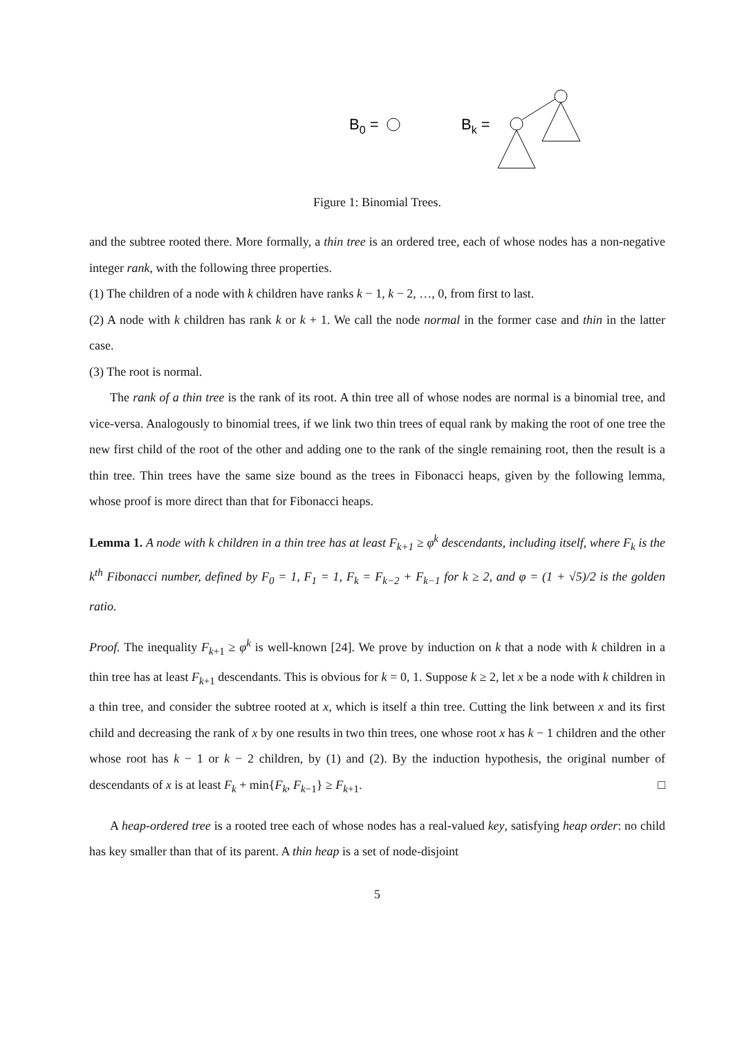B0 =
Bk =
Figure 1: Binomial Trees.
and the subtree rooted there. More formally, a thin tree is an ordered tree, each of whose nodes has a non-negative integer rank, with the following three properties.
(1) The children of a node with k children have ranks k − 1, k − 2, …, 0, from first to last.
(2) A node with k children has rank k or k + 1. We call the node normal in the former case and thin in the latter case.
(3) The root is normal.
The rank of a thin tree is the rank of its root. A thin tree all of whose nodes are normal is a binomial tree, and vice-versa. Analogously to binomial trees, if we link two thin trees of equal rank by making the root of one tree the new first child of the root of the other and adding one to the rank of the single remaining root, then the result is a thin tree. Thin trees have the same size bound as the trees in Fibonacci heaps, given by the following lemma, whose proof is more direct than that for Fibonacci heaps.
Lemma 1. A node with k children in a thin tree has at least F<sub>k+1</sub> ≥ φ<sup>k</sup> descendants, including itself, where F<sub>k</sub> is the k<sup>th</sup> Fibonacci number, defined by F<sub>0</sub> = 1, F<sub>1</sub> = 1, F<sub>k</sub> = F<sub>k−2</sub> + F<sub>k−1</sub> for k ≥ 2, and φ = (1 + √5)/2 is the golden ratio.
Proof. The inequality F<sub>k+1</sub> ≥ φ<sup>k</sup> is well-known [24]. We prove by induction on k that a node with k children in a thin tree has at least F<sub>k+1</sub> descendants. This is obvious for k = 0, 1. Suppose k ≥ 2, let x be a node with k children in a thin tree, and consider the subtree rooted at x, which is itself a thin tree. Cutting the link between x and its first child and decreasing the rank of x by one results in two thin trees, one whose root x has k − 1 children and the other whose root has k − 1 or k − 2 children, by (1) and (2). By the induction hypothesis, the original number of descendants of x is at least F<sub>k</sub> + min{F<sub>k</sub>, F<sub>k−1</sub>} ≥ F<sub>k+1</sub>. □
A heap-ordered tree is a rooted tree each of whose nodes has a real-valued key, satisfying heap order: no child has key smaller than that of its parent. A thin heap is a set of node-disjoint
5